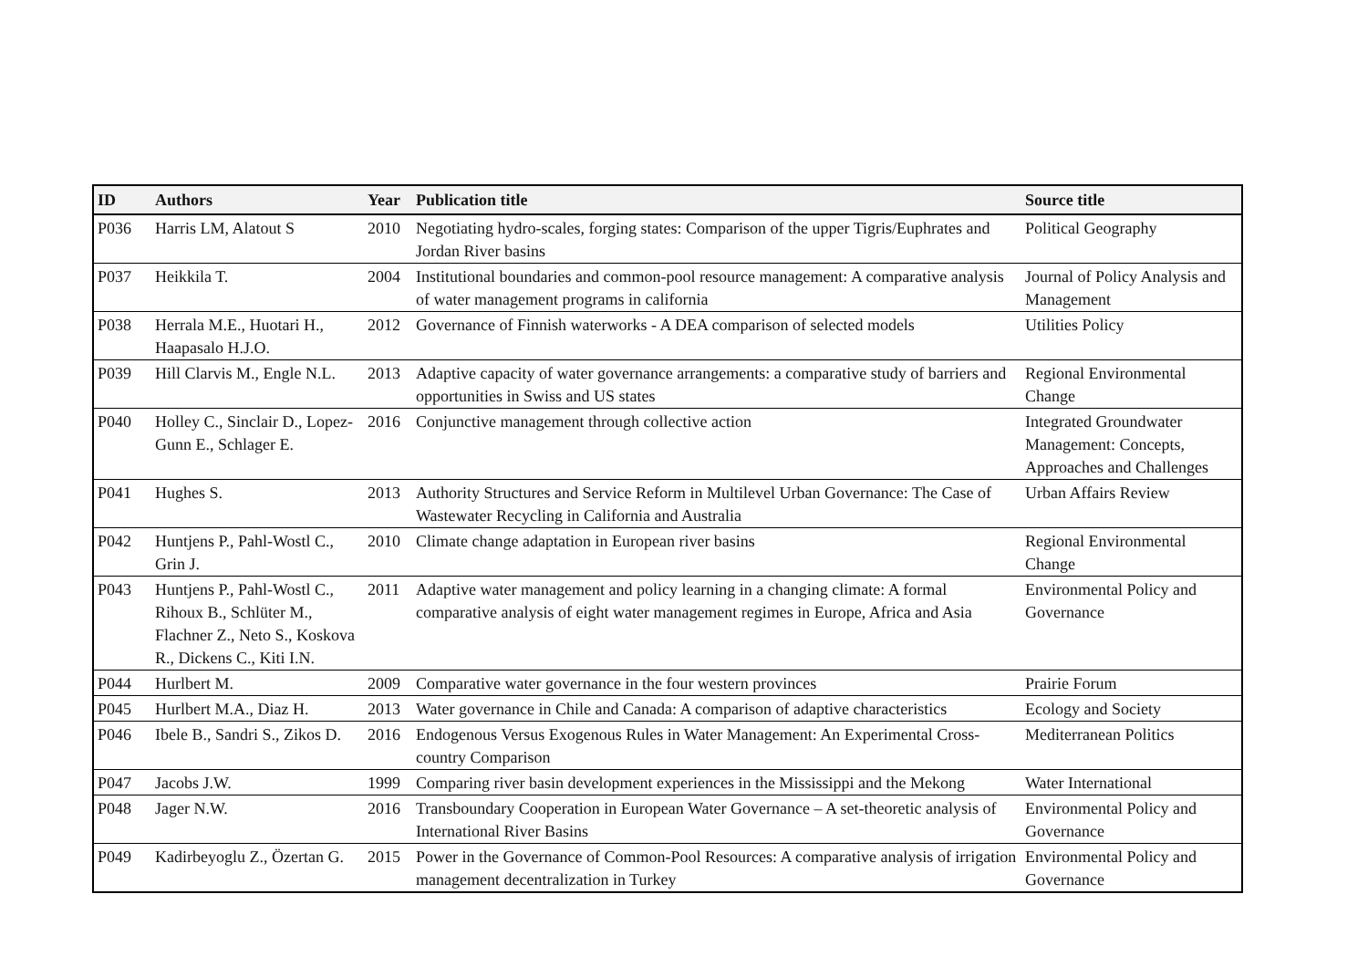| ID | Authors | Year | Publication title | Source title |
| --- | --- | --- | --- | --- |
| P036 | Harris LM, Alatout S | 2010 | Negotiating hydro-scales, forging states: Comparison of the upper Tigris/Euphrates and Jordan River basins | Political Geography |
| P037 | Heikkila T. | 2004 | Institutional boundaries and common-pool resource management: A comparative analysis of water management programs in california | Journal of Policy Analysis and Management |
| P038 | Herrala M.E., Huotari H., Haapasalo H.J.O. | 2012 | Governance of Finnish waterworks - A DEA comparison of selected models | Utilities Policy |
| P039 | Hill Clarvis M., Engle N.L. | 2013 | Adaptive capacity of water governance arrangements: a comparative study of barriers and opportunities in Swiss and US states | Regional Environmental Change |
| P040 | Holley C., Sinclair D., Lopez-Gunn E., Schlager E. | 2016 | Conjunctive management through collective action | Integrated Groundwater Management: Concepts, Approaches and Challenges |
| P041 | Hughes S. | 2013 | Authority Structures and Service Reform in Multilevel Urban Governance: The Case of Wastewater Recycling in California and Australia | Urban Affairs Review |
| P042 | Huntjens P., Pahl-Wostl C., Grin J. | 2010 | Climate change adaptation in European river basins | Regional Environmental Change |
| P043 | Huntjens P., Pahl-Wostl C., Rihoux B., Schlüter M., Flachner Z., Neto S., Koskova R., Dickens C., Kiti I.N. | 2011 | Adaptive water management and policy learning in a changing climate: A formal comparative analysis of eight water management regimes in Europe, Africa and Asia | Environmental Policy and Governance |
| P044 | Hurlbert M. | 2009 | Comparative water governance in the four western provinces | Prairie Forum |
| P045 | Hurlbert M.A., Diaz H. | 2013 | Water governance in Chile and Canada: A comparison of adaptive characteristics | Ecology and Society |
| P046 | Ibele B., Sandri S., Zikos D. | 2016 | Endogenous Versus Exogenous Rules in Water Management: An Experimental Cross-country Comparison | Mediterranean Politics |
| P047 | Jacobs J.W. | 1999 | Comparing river basin development experiences in the Mississippi and the Mekong | Water International |
| P048 | Jager N.W. | 2016 | Transboundary Cooperation in European Water Governance – A set-theoretic analysis of International River Basins | Environmental Policy and Governance |
| P049 | Kadirbeyoglu Z., Özertan G. | 2015 | Power in the Governance of Common-Pool Resources: A comparative analysis of irrigation management decentralization in Turkey | Environmental Policy and Governance |